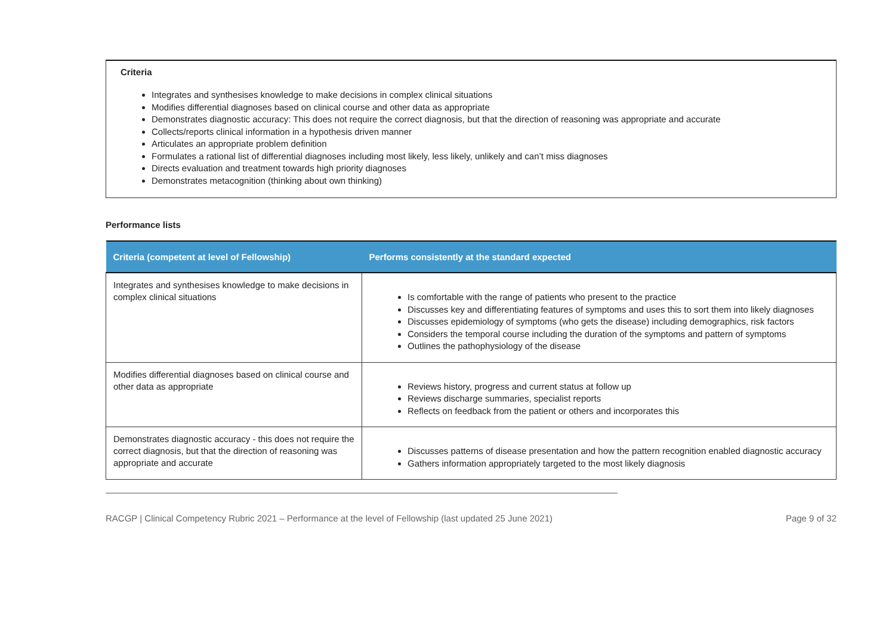Criteria
Integrates and synthesises knowledge to make decisions in complex clinical situations
Modifies differential diagnoses based on clinical course and other data as appropriate
Demonstrates diagnostic accuracy: This does not require the correct diagnosis, but that the direction of reasoning was appropriate and accurate
Collects/reports clinical information in a hypothesis driven manner
Articulates an appropriate problem definition
Formulates a rational list of differential diagnoses including most likely, less likely, unlikely and can’t miss diagnoses
Directs evaluation and treatment towards high priority diagnoses
Demonstrates metacognition (thinking about own thinking)
Performance lists
| Criteria (competent at level of Fellowship) | Performs consistently at the standard expected |
| --- | --- |
| Integrates and synthesises knowledge to make decisions in complex clinical situations | Is comfortable with the range of patients who present to the practice Discusses key and differentiating features of symptoms and uses this to sort them into likely diagnoses Discusses epidemiology of symptoms (who gets the disease) including demographics, risk factors Considers the temporal course including the duration of the symptoms and pattern of symptoms Outlines the pathophysiology of the disease |
| Modifies differential diagnoses based on clinical course and other data as appropriate | Reviews history, progress and current status at follow up Reviews discharge summaries, specialist reports Reflects on feedback from the patient or others and incorporates this |
| Demonstrates diagnostic accuracy - this does not require the correct diagnosis, but that the direction of reasoning was appropriate and accurate | Discusses patterns of disease presentation and how the pattern recognition enabled diagnostic accuracy Gathers information appropriately targeted to the most likely diagnosis |
RACGP | Clinical Competency Rubric 2021 – Performance at the level of Fellowship (last updated 25 June 2021) Page 9 of 32